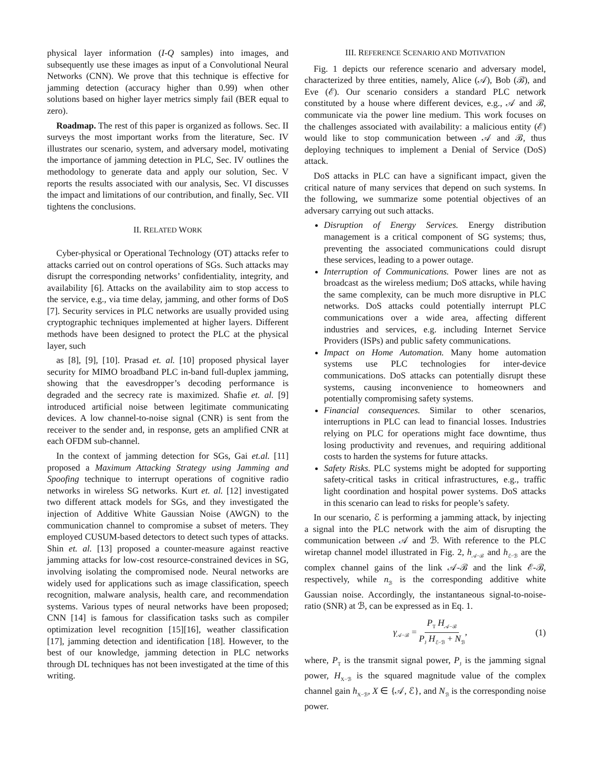physical layer information (I-Q samples) into images, and subsequently use these images as input of a Convolutional Neural Networks (CNN). We prove that this technique is effective for jamming detection (accuracy higher than 0.99) when other solutions based on higher layer metrics simply fail (BER equal to zero).
Roadmap. The rest of this paper is organized as follows. Sec. II surveys the most important works from the literature, Sec. IV illustrates our scenario, system, and adversary model, motivating the importance of jamming detection in PLC, Sec. IV outlines the methodology to generate data and apply our solution, Sec. V reports the results associated with our analysis, Sec. VI discusses the impact and limitations of our contribution, and finally, Sec. VII tightens the conclusions.
II. RELATED WORK
Cyber-physical or Operational Technology (OT) attacks refer to attacks carried out on control operations of SGs. Such attacks may disrupt the corresponding networks’ confidentiality, integrity, and availability [6]. Attacks on the availability aim to stop access to the service, e.g., via time delay, jamming, and other forms of DoS [7]. Security services in PLC networks are usually provided using cryptographic techniques implemented at higher layers. Different methods have been designed to protect the PLC at the physical layer, such
as [8], [9], [10]. Prasad et. al. [10] proposed physical layer security for MIMO broadband PLC in-band full-duplex jamming, showing that the eavesdropper’s decoding performance is degraded and the secrecy rate is maximized. Shafie et. al. [9] introduced artificial noise between legitimate communicating devices. A low channel-to-noise signal (CNR) is sent from the receiver to the sender and, in response, gets an amplified CNR at each OFDM sub-channel.
In the context of jamming detection for SGs, Gai et.al. [11] proposed a Maximum Attacking Strategy using Jamming and Spoofing technique to interrupt operations of cognitive radio networks in wireless SG networks. Kurt et. al. [12] investigated two different attack models for SGs, and they investigated the injection of Additive White Gaussian Noise (AWGN) to the communication channel to compromise a subset of meters. They employed CUSUM-based detectors to detect such types of attacks. Shin et. al. [13] proposed a counter-measure against reactive jamming attacks for low-cost resource-constrained devices in SG, involving isolating the compromised node. Neural networks are widely used for applications such as image classification, speech recognition, malware analysis, health care, and recommendation systems. Various types of neural networks have been proposed; CNN [14] is famous for classification tasks such as compiler optimization level recognition [15][16], weather classification [17], jamming detection and identification [18]. However, to the best of our knowledge, jamming detection in PLC networks through DL techniques has not been investigated at the time of this writing.
III. REFERENCE SCENARIO AND MOTIVATION
Fig. 1 depicts our reference scenario and adversary model, characterized by three entities, namely, Alice (𝒜), Bob (ℬ), and Eve (ℰ). Our scenario considers a standard PLC network constituted by a house where different devices, e.g., 𝒜 and ℬ, communicate via the power line medium. This work focuses on the challenges associated with availability: a malicious entity (ℰ) would like to stop communication between 𝒜 and ℬ, thus deploying techniques to implement a Denial of Service (DoS) attack.
DoS attacks in PLC can have a significant impact, given the critical nature of many services that depend on such systems. In the following, we summarize some potential objectives of an adversary carrying out such attacks.
Disruption of Energy Services. Energy distribution management is a critical component of SG systems; thus, preventing the associated communications could disrupt these services, leading to a power outage.
Interruption of Communications. Power lines are not as broadcast as the wireless medium; DoS attacks, while having the same complexity, can be much more disruptive in PLC networks. DoS attacks could potentially interrupt PLC communications over a wide area, affecting different industries and services, e.g. including Internet Service Providers (ISPs) and public safety communications.
Impact on Home Automation. Many home automation systems use PLC technologies for inter-device communications. DoS attacks can potentially disrupt these systems, causing inconvenience to homeowners and potentially compromising safety systems.
Financial consequences. Similar to other scenarios, interruptions in PLC can lead to financial losses. Industries relying on PLC for operations might face downtime, thus losing productivity and revenues, and requiring additional costs to harden the systems for future attacks.
Safety Risks. PLC systems might be adopted for supporting safety-critical tasks in critical infrastructures, e.g., traffic light coordination and hospital power systems. DoS attacks in this scenario can lead to risks for people’s safety.
In our scenario, ℰ is performing a jamming attack, by injecting a signal into the PLC network with the aim of disrupting the communication between 𝒜 and ℬ. With reference to the PLC wiretap channel model illustrated in Fig. 2, h<sub>𝒜−ℬ</sub> and h<sub>ℰ−ℬ</sub> are the complex channel gains of the link 𝒜-ℬ and the link ℰ-ℬ, respectively, while n<sub>ℬ</sub> is the corresponding additive white Gaussian noise. Accordingly, the instantaneous signal-to-noise-ratio (SNR) at ℬ, can be expressed as in Eq. 1.
γ<sub>𝒜−ℬ</sub> = P<sub>T</sub> H<sub>𝒜−ℬ</sub> P<sub>J</sub> H<sub>ℰ−ℬ</sub> + N<sub>ℬ</sub>, (1)
where, P<sub>T</sub> is the transmit signal power, P<sub>J</sub> is the jamming signal power, H<sub>X−ℬ</sub> is the squared magnitude value of the complex channel gain h<sub>X−ℬ</sub>, X ∈ {𝒜, ℰ}, and N<sub>ℬ</sub> is the corresponding noise power.